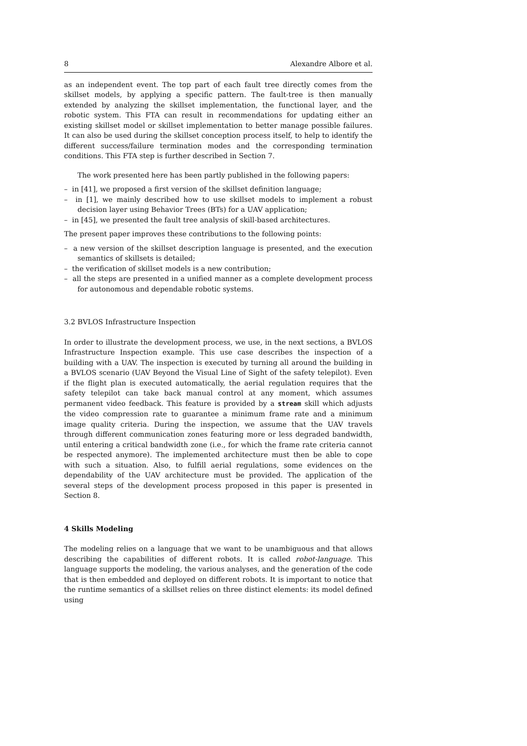8 Alexandre Albore et al.
as an independent event. The top part of each fault tree directly comes from the skillset models, by applying a specific pattern. The fault-tree is then manually extended by analyzing the skillset implementation, the functional layer, and the robotic system. This FTA can result in recommendations for updating either an existing skillset model or skillset implementation to better manage possible failures. It can also be used during the skillset conception process itself, to help to identify the different success/failure termination modes and the corresponding termination conditions. This FTA step is further described in Section 7.
The work presented here has been partly published in the following papers:
– in [41], we proposed a first version of the skillset definition language;
– in [1], we mainly described how to use skillset models to implement a robust decision layer using Behavior Trees (BTs) for a UAV application;
– in [45], we presented the fault tree analysis of skill-based architectures.
The present paper improves these contributions to the following points:
– a new version of the skillset description language is presented, and the execution semantics of skillsets is detailed;
– the verification of skillset models is a new contribution;
– all the steps are presented in a unified manner as a complete development process for autonomous and dependable robotic systems.
3.2 BVLOS Infrastructure Inspection
In order to illustrate the development process, we use, in the next sections, a BVLOS Infrastructure Inspection example. This use case describes the inspection of a building with a UAV. The inspection is executed by turning all around the building in a BVLOS scenario (UAV Beyond the Visual Line of Sight of the safety telepilot). Even if the flight plan is executed automatically, the aerial regulation requires that the safety telepilot can take back manual control at any moment, which assumes permanent video feedback. This feature is provided by a stream skill which adjusts the video compression rate to guarantee a minimum frame rate and a minimum image quality criteria. During the inspection, we assume that the UAV travels through different communication zones featuring more or less degraded bandwidth, until entering a critical bandwidth zone (i.e., for which the frame rate criteria cannot be respected anymore). The implemented architecture must then be able to cope with such a situation. Also, to fulfill aerial regulations, some evidences on the dependability of the UAV architecture must be provided. The application of the several steps of the development process proposed in this paper is presented in Section 8.
4 Skills Modeling
The modeling relies on a language that we want to be unambiguous and that allows describing the capabilities of different robots. It is called robot-language. This language supports the modeling, the various analyses, and the generation of the code that is then embedded and deployed on different robots. It is important to notice that the runtime semantics of a skillset relies on three distinct elements: its model defined using